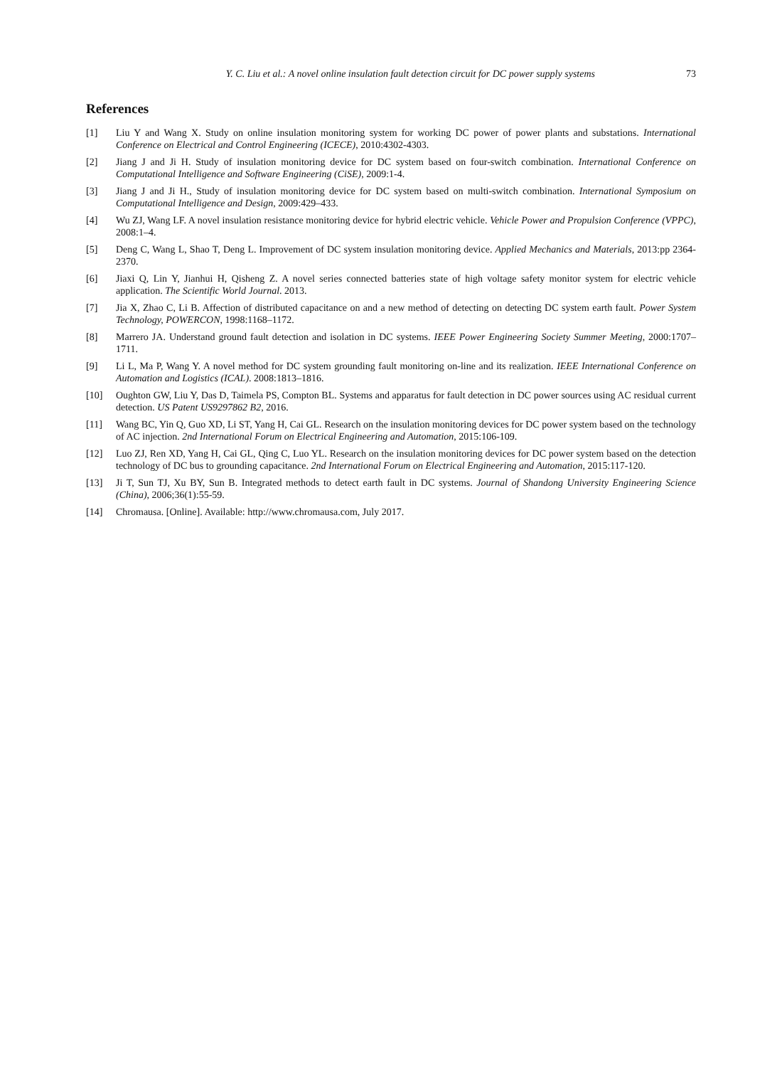Y. C. Liu et al.: A novel online insulation fault detection circuit for DC power supply systems 73
References
[1] Liu Y and Wang X. Study on online insulation monitoring system for working DC power of power plants and substations. International Conference on Electrical and Control Engineering (ICECE), 2010:4302-4303.
[2] Jiang J and Ji H. Study of insulation monitoring device for DC system based on four-switch combination. International Conference on Computational Intelligence and Software Engineering (CiSE), 2009:1-4.
[3] Jiang J and Ji H., Study of insulation monitoring device for DC system based on multi-switch combination. International Symposium on Computational Intelligence and Design, 2009:429–433.
[4] Wu ZJ, Wang LF. A novel insulation resistance monitoring device for hybrid electric vehicle. Vehicle Power and Propulsion Conference (VPPC), 2008:1–4.
[5] Deng C, Wang L, Shao T, Deng L. Improvement of DC system insulation monitoring device. Applied Mechanics and Materials, 2013:pp 2364-2370.
[6] Jiaxi Q, Lin Y, Jianhui H, Qisheng Z. A novel series connected batteries state of high voltage safety monitor system for electric vehicle application. The Scientific World Journal. 2013.
[7] Jia X, Zhao C, Li B. Affection of distributed capacitance on and a new method of detecting on detecting DC system earth fault. Power System Technology, POWERCON, 1998:1168–1172.
[8] Marrero JA. Understand ground fault detection and isolation in DC systems. IEEE Power Engineering Society Summer Meeting, 2000:1707–1711.
[9] Li L, Ma P, Wang Y. A novel method for DC system grounding fault monitoring on-line and its realization. IEEE International Conference on Automation and Logistics (ICAL). 2008:1813–1816.
[10] Oughton GW, Liu Y, Das D, Taimela PS, Compton BL. Systems and apparatus for fault detection in DC power sources using AC residual current detection. US Patent US9297862 B2, 2016.
[11] Wang BC, Yin Q, Guo XD, Li ST, Yang H, Cai GL. Research on the insulation monitoring devices for DC power system based on the technology of AC injection. 2nd International Forum on Electrical Engineering and Automation, 2015:106-109.
[12] Luo ZJ, Ren XD, Yang H, Cai GL, Qing C, Luo YL. Research on the insulation monitoring devices for DC power system based on the detection technology of DC bus to grounding capacitance. 2nd International Forum on Electrical Engineering and Automation, 2015:117-120.
[13] Ji T, Sun TJ, Xu BY, Sun B. Integrated methods to detect earth fault in DC systems. Journal of Shandong University Engineering Science (China), 2006;36(1):55-59.
[14] Chromausa. [Online]. Available: http://www.chromausa.com, July 2017.